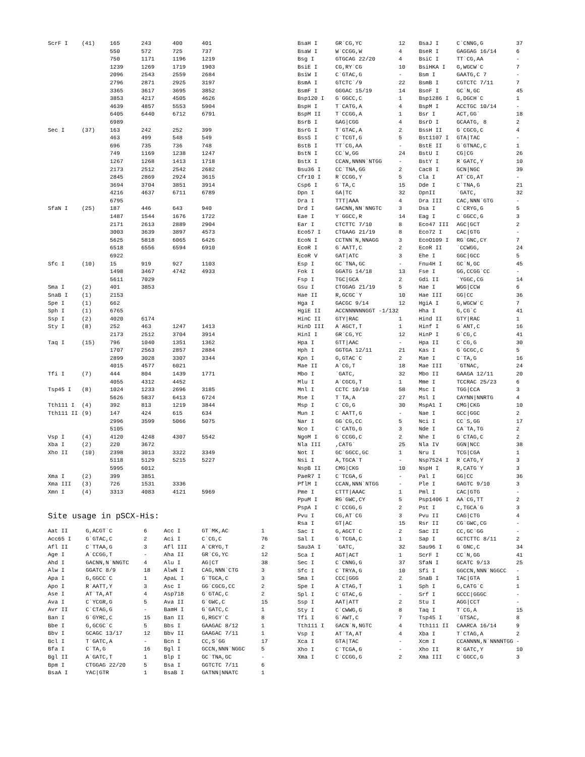| ScrF I | (41) | 165 | 243 | 400 | 401 |
| | | 550 | 572 | 725 | 737 |
| | | 750 | 1171 | 1196 | 1219 |
| | | 1239 | 1269 | 1719 | 1903 |
| | | 2096 | 2543 | 2559 | 2684 |
| | | 2796 | 2871 | 2925 | 3197 |
| | | 3365 | 3617 | 3695 | 3852 |
| | | 3853 | 4217 | 4505 | 4626 |
| | | 4639 | 4857 | 5553 | 5904 |
| | | 6405 | 6440 | 6712 | 6791 |
| | | 6989 | | | |
| Sec I | (37) | 163 | 242 | 252 | 399 |
| | | 463 | 499 | 548 | 549 |
| | | 696 | 735 | 736 | 748 |
| | | 749 | 1169 | 1238 | 1247 |
| | | 1267 | 1268 | 1413 | 1718 |
| | | 2173 | 2512 | 2542 | 2682 |
| | | 2845 | 2869 | 2924 | 3615 |
| | | 3694 | 3704 | 3851 | 3914 |
| | | 4216 | 4637 | 6711 | 6789 |
| | | 6795 | | | |
| SfaN I | (25) | 187 | 446 | 643 | 940 |
| | | 1487 | 1544 | 1676 | 1722 |
| | | 2171 | 2613 | 2889 | 2904 |
| | | 3003 | 3639 | 3897 | 4573 |
| | | 5625 | 5818 | 6065 | 6426 |
| | | 6518 | 6556 | 6594 | 6910 |
| | | 6922 | | | |
| Sfc I | (10) | 15 | 919 | 927 | 1103 |
| | | 1498 | 3467 | 4742 | 4933 |
| | | 5611 | 7029 | | |
| Sma I | (2) | 401 | 3853 | | |
| SnaB I | (1) | 2153 | | | |
| Spe I | (1) | 662 | | | |
| Sph I | (1) | 6765 | | | |
| Ssp I | (2) | 4020 | 6174 | | |
| Sty I | (8) | 252 | 463 | 1247 | 1413 |
| | | 2173 | 2512 | 3704 | 3914 |
| Taq I | (15) | 796 | 1040 | 1351 | 1362 |
| | | 1707 | 2563 | 2857 | 2884 |
| | | 2899 | 3028 | 3307 | 3344 |
| | | 4015 | 4577 | 6021 | |
| Tfi I | (7) | 444 | 804 | 1439 | 1771 |
| | | 4055 | 4312 | 4452 | |
| Tsp45 I | (8) | 1024 | 1233 | 2696 | 3185 |
| | | 5626 | 5837 | 6413 | 6724 |
| Tth111 I | (4) | 392 | 813 | 1219 | 3844 |
| Tth111 II | (9) | 147 | 424 | 615 | 634 |
| | | 2996 | 3599 | 5066 | 5075 |
| | | 5105 | | | |
| Vsp I | (4) | 4120 | 4248 | 4307 | 5542 |
| Xba I | (2) | 220 | 3672 | | |
| Xho II | (10) | 2398 | 3013 | 3322 | 3349 |
| | | 5118 | 5129 | 5215 | 5227 |
| | | 5995 | 6012 | | |
| Xma I | (2) | 399 | 3851 | | |
| Xma III | (3) | 726 | 1531 | 3336 | |
| Xmn I | (4) | 3313 | 4083 | 4121 | 5969 |
Site usage in pSCX-His:
| Aat II | G,ACGT`C | 6 | Acc I | GT`MK,AC | 1 |
| Acc65 I | G`GTAC,C | 2 | Aci I | C`CG,C | 76 |
| Afl II | C`TTAA,G | 3 | Afl III | A`CRYG,T | 2 |
| Age I | A`CCGG,T | - | Aha II | GR`CG,YC | 12 |
| Ahd I | GACNN,N`NNGTC | 4 | Alu I | AG/CT | 38 |
| Alw I | GGATC 8/9 | 18 | AlwN I | CAG,NNN`CTG | 3 |
| Apa I | G,GGCC`C | 1 | ApaL I | G`TGCA,C | 3 |
| Apo I | R`AATT,Y | 3 | Asc I | GG`CGCG,CC | 2 |
| Ase I | AT`TA,AT | 4 | Asp718 | G`GTAC,C | 2 |
| Ava I | C`YCGR,G | 5 | Ava II | G`GWC,C | 15 |
| Avr II | C`CTAG,G | - | BamH I | G`GATC,C | 1 |
| Ban I | G`GYRC,C | 15 | Ban II | G,RGCY`C | 8 |
| Bbe I | G,GCGC`C | 5 | Bbs I | GAAGAC 8/12 | 1 |
| Bbv I | GCAGC 13/17 | 12 | Bbv II | GAAGAC 7/11 | 1 |
| Bcl I | T`GATC,A | - | Bcn I | CC,S`GG | 17 |
| Bfa I | C`TA,G | 16 | Bgl I | GCCN,NNN`NGGC | 5 |
| Bgl II | A`GATC,T | 1 | Blp I | GC`TNA,GC | - |
| Bpm I | CTGGAG 22/20 | 5 | Bsa I | GGTCTC 7/11 | 6 |
| BsaA I | YAC/GTR | 1 | BsaB I | GATNN/NNATC | 1 |
| BsaH I | GR`CG,YC | 12 | BsaJ I | C`CNNG,G | 37 |
| BsaW I | W`CCGG,W | 4 | BseR I | GAGGAG 16/14 | 6 |
| Bsg I | GTGCAG 22/20 | 4 | BsiC I | TT`CG,AA | - |
| BsiE I | CG,RY`CG | 10 | BsiHKA I | G,WGCW`C | 7 |
| BsiW I | C`GTAC,G | - | Bsm I | GAATG,C 7 | - |
| BsmA I | GTCTC`/9 | 22 | BsmB I | CGTCTC 7/11 | 7 |
| BsmF I | GGGAC 15/19 | 14 | BsoF I | GC`N,GC | 45 |
| Bsp120 I | G`GGCC,C | 1 | Bsp1286 I | G,DGCH`C | 1 |
| BspH I | T`CATG,A | 4 | BspM I | ACCTGC 10/14 | - |
| BspM II | T`CCGG,A | 1 | Bsr I | ACT,GG` | 18 |
| BsrB I | GAG/CGG | 4 | BsrD I | GCAATG, 8 | 2 |
| BsrG I | T`GTAC,A | 2 | BssH II | G`CGCG,C | 4 |
| BssS I | C`TCGT,G | 5 | Bst1107 I | GTA/TAC | - |
| BstB I | TT`CG,AA | - | BstE II | G`GTNAC,C | 1 |
| BstN I | CC`W,GG | 24 | BstU I | CG/CG | 26 |
| BstX I | CCAN,NNNN`NTGG | - | BstY I | R`GATC,Y | 10 |
| Bsu36 I | CC`TNA,GG | 2 | Cac8 I | GCN/NGC | 39 |
| Cfr10 I | R`CCGG,Y | 5 | Cla I | AT`CG,AT | - |
| Csp6 I | G`TA,C | 15 | Dde I | C`TNA,G | 21 |
| Dpn I | GA/TC | 32 | DpnII | `GATC, | 32 |
| Dra I | TTT/AAA | 4 | Dra III | CAC,NNN`GTG | - |
| Drd I | GACNN,NN`NNGTC | 3 | Dsa I | C`CRYG,G | 5 |
| Eae I | Y`GGCC,R | 14 | Eag I | C`GGCC,G | 3 |
| Ear I | CTCTTC 7/10 | 8 | Eco47 III | AGC/GCT | 2 |
| Eco57 I | CTGAAG 21/19 | 8 | Eco72 I | CAC/GTG | - |
| EcoN I | CCTNN`N,NNAGG | 3 | EcoO109 I | RG`GNC,CY | 7 |
| EcoR I | G`AATT,C | 2 | EcoR II | `CCWGG, | 24 |
| EcoR V | GAT/ATC | 3 | Ehe I | GGC/GCC | 5 |
| Esp I | GC`TNA,GC | - | Fnu4H I | GC`N,GC | 45 |
| Fok I | GGATG 14/18 | 13 | Fse I | GG,CCGG`CC | - |
| Fsp I | TGC/GCA | 2 | Gdi II | `YGGC,CG | 14 |
| Gsu I | CTGGAG 21/19 | 5 | Hae I | WGG/CCW | 6 |
| Hae II | R,GCGC`Y | 10 | Hae III | GG/CC | 36 |
| Hga I | GACGC 9/14 | 12 | HgiA I | G,WGCW`C | 7 |
| HgiE II | ACCNNNNNNGGT -1/132 | | Hha I | G,CG`C | 41 |
| HinC II | GTY/RAC | 1 | Hind II | GTY/RAC | 1 |
| HinD III | A`AGCT,T | 1 | Hinf I | G`ANT,C | 16 |
| HinI I | GR`CG,YC | 12 | HinP I | G`CG,C | 41 |
| Hpa I | GTT/AAC | - | Hpa II | C`CG,G | 30 |
| Hph I | GGTGA 12/11 | 21 | Kas I | G`GCGC,C | 5 |
| Kpn I | G,GTAC`C | 2 | Mae I | C`TA,G | 16 |
| Mae II | A`CG,T | 18 | Mae III | `GTNAC, | 24 |
| Mbo I | `GATC, | 32 | Mbo II | GAAGA 12/11 | 20 |
| Mlu I | A`CGCG,T | 1 | Mme I | TCCRAC 25/23 | 6 |
| Mnl I | CCTC 10/10 | 58 | Msc I | TGG/CCA | 3 |
| Mse I | T`TA,A | 27 | Msl I | CAYNN/NNRTG | 4 |
| Msp I | C`CG,G | 30 | MspA1 I | CMG/CKG | 10 |
| Mun I | C`AATT,G | - | Nae I | GCC/GGC | 2 |
| Nar I | GG`CG,CC | 5 | Nci I | CC`S,GG | 17 |
| Nco I | C`CATG,G | 3 | Nde I | CA`TA,TG | 2 |
| NgoM I | G`CCGG,C | 2 | Nhe I | G`CTAG,C | 2 |
| Nla III | ,CATG` | 25 | Nla IV | GGN/NCC | 38 |
| Not I | GC`GGCC,GC | 1 | Nru I | TCG/CGA | 1 |
| Nsi I | A,TGCA`T | - | Nsp7524 I | R`CATG,Y | 3 |
| NspB II | CMG/CKG | 10 | NspH I | R,CATG`Y | 3 |
| PaeR7 I | C`TCGA,G | - | Pal I | GG/CC | 36 |
| PflM I | CCAN,NNN`NTGG | - | Ple I | GAGTC 9/10 | 3 |
| Pme I | CTTT/AAAC | 1 | Pml I | CAC/GTG | - |
| PpuM I | RG`GWC,CY | 5 | Psp1406 I | AA`CG,TT | 2 |
| PspA I | C`CCGG,G | 2 | Pst I | C,TGCA`G | 3 |
| Pvu I | CG,AT`CG | 3 | Pvu II | CAG/CTG | 4 |
| Rsa I | GT/AC | 15 | Rsr II | CG`GWC,CG | - |
| Sac I | G,AGCT`C | 2 | Sac II | CC,GC`GG | - |
| Sal I | G`TCGA,C | 1 | Sap I | GCTCTTC 8/11 | 2 |
| Sau3A I | `GATC, | 32 | Sau96 I | G`GNC,C | 34 |
| Sca I | AGT/ACT | 1 | ScrF I | CC`N,GG | 41 |
| Sec I | C`CNNG,G | 37 | SfaN I | GCATC 9/13 | 25 |
| Sfc I | C`TRYA,G | 10 | Sfi I | GGCCN,NNN`NGGCC | - |
| Sma I | CCC/GGG | 2 | SnaB I | TAC/GTA | 1 |
| Spe I | A`CTAG,T | 1 | Sph I | G,CATG`C | 1 |
| Spl I | C`GTAC,G | - | Srf I | GCCC/GGGC | - |
| Ssp I | AAT/ATT | 2 | Stu I | AGG/CCT | - |
| Sty I | C`CWWG,G | 8 | Taq I | T`CG,A | 15 |
| Tfi I | G`AWT,C | 7 | Tsp45 I | `GTSAC, | 8 |
| Tth111 I | GACN`N,NGTC | 4 | Tth111 II | CAARCA 16/14 | 9 |
| Vsp I | AT`TA,AT | 4 | Xba I | T`CTAG,A | 2 |
| Xca I | GTA/TAC | - | Xcm I | CCANNNN,N`NNNNTGG | - |
| Xho I | C`TCGA,G | - | Xho II | R`GATC,Y | 10 |
| Xma I | C`CCGG,G | 2 | Xma III | C`GGCC,G | 3 |